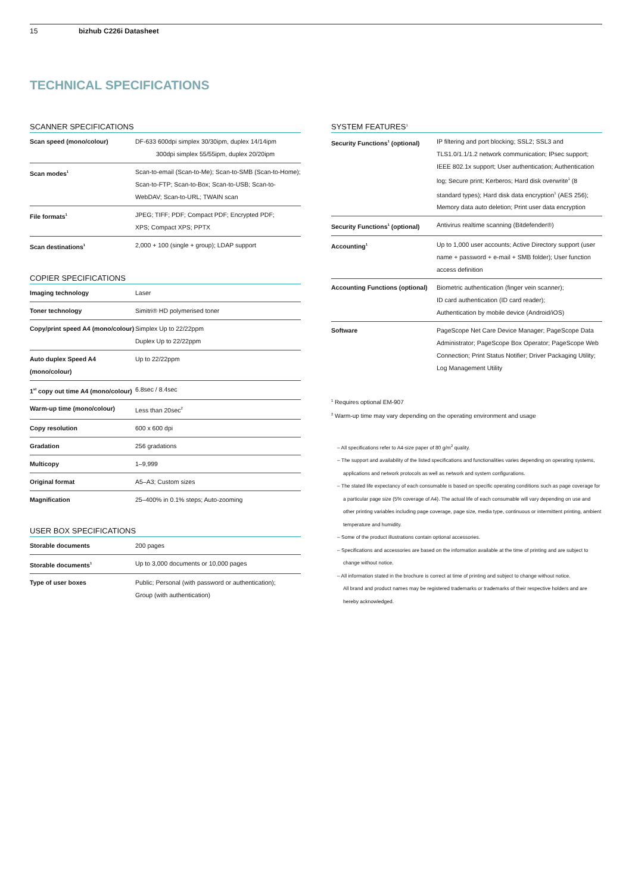15 bizhub C226i Datasheet
TECHNICAL SPECIFICATIONS
SCANNER SPECIFICATIONS
| Scan speed (mono/colour) | DF-633 600dpi simplex 30/30ipm, duplex 14/14ipm 300dpi simplex 55/55ipm, duplex 20/20ipm |
| Scan modes<sup>1</sup> | Scan-to-email (Scan-to-Me); Scan-to-SMB (Scan-to-Home); Scan-to-FTP; Scan-to-Box; Scan-to-USB; Scan-to-WebDAV; Scan-to-URL; TWAIN scan |
| File formats<sup>1</sup> | JPEG; TIFF; PDF; Compact PDF; Encrypted PDF; XPS; Compact XPS; PPTX |
| Scan destinations<sup>1</sup> | 2,000 + 100 (single + group); LDAP support |
COPIER SPECIFICATIONS
| Imaging technology | Laser |
| Toner technology | Simitri® HD polymerised toner |
| Copy/print speed A4 (mono/colour) | Simplex Up to 22/22ppm Duplex Up to 22/22ppm |
| Auto duplex Speed A4 (mono/colour) | Up to 22/22ppm |
| 1<sup>st</sup> copy out time A4 (mono/colour) | 6.8sec / 8.4sec |
| Warm-up time (mono/colour) | Less than 20sec<sup>2</sup> |
| Copy resolution | 600 x 600 dpi |
| Gradation | 256 gradations |
| Multicopy | 1–9,999 |
| Original format | A5–A3; Custom sizes |
| Magnification | 25–400% in 0.1% steps; Auto-zooming |
USER BOX SPECIFICATIONS
| Storable documents | 200 pages |
| Storable documents<sup>1</sup> | Up to 3,000 documents or 10,000 pages |
| Type of user boxes | Public; Personal (with password or authentication); Group (with authentication) |
SYSTEM FEATURES<sup>1</sup>
| Security Functions<sup>1</sup> (optional) | IP filtering and port blocking; SSL2; SSL3 and TLS1.0/1.1/1.2 network communication; IPsec support; IEEE 802.1x support; User authentication; Authentication log; Secure print; Kerberos; Hard disk overwrite<sup>1</sup> (8 standard types); Hard disk data encryption<sup>1</sup> (AES 256); Memory data auto deletion; Print user data encryption |
| Security Functions<sup>1</sup> (optional) | Antivirus realtime scanning (Bitdefender®) |
| Accounting<sup>1</sup> | Up to 1,000 user accounts; Active Directory support (user name + password + e-mail + SMB folder); User function access definition |
| Accounting Functions (optional) | Biometric authentication (finger vein scanner); ID card authentication (ID card reader); Authentication by mobile device (Android/iOS) |
| Software | PageScope Net Care Device Manager; PageScope Data Administrator; PageScope Box Operator; PageScope Web Connection; Print Status Notifier; Driver Packaging Utility; Log Management Utility |
<sup>1</sup> Requires optional EM-907
<sup>2</sup> Warm-up time may vary depending on the operating environment and usage
– All specifications refer to A4-size paper of 80 g/m<sup>2</sup> quality.
– The support and availability of the listed specifications and functionalities varies depending on operating systems, applications and network protocols as well as network and system configurations.
– The stated life expectancy of each consumable is based on specific operating conditions such as page coverage for a particular page size (5% coverage of A4). The actual life of each consumable will vary depending on use and other printing variables including page coverage, page size, media type, continuous or intermittent printing, ambient temperature and humidity.
– Some of the product illustrations contain optional accessories.
– Specifications and accessories are based on the information available at the time of printing and are subject to change without notice.
– All information stated in the brochure is correct at time of printing and subject to change without notice.
All brand and product names may be registered trademarks or trademarks of their respective holders and are hereby acknowledged.